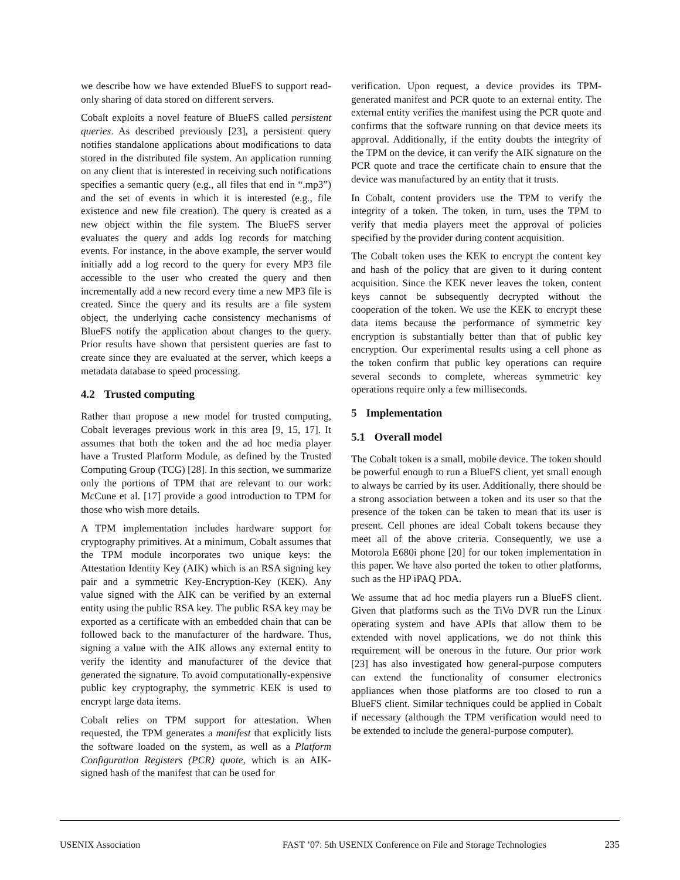we describe how we have extended BlueFS to support read-only sharing of data stored on different servers.
Cobalt exploits a novel feature of BlueFS called persistent queries. As described previously [23], a persistent query notifies standalone applications about modifications to data stored in the distributed file system. An application running on any client that is interested in receiving such notifications specifies a semantic query (e.g., all files that end in “.mp3”) and the set of events in which it is interested (e.g., file existence and new file creation). The query is created as a new object within the file system. The BlueFS server evaluates the query and adds log records for matching events. For instance, in the above example, the server would initially add a log record to the query for every MP3 file accessible to the user who created the query and then incrementally add a new record every time a new MP3 file is created. Since the query and its results are a file system object, the underlying cache consistency mechanisms of BlueFS notify the application about changes to the query. Prior results have shown that persistent queries are fast to create since they are evaluated at the server, which keeps a metadata database to speed processing.
4.2 Trusted computing
Rather than propose a new model for trusted computing, Cobalt leverages previous work in this area [9, 15, 17]. It assumes that both the token and the ad hoc media player have a Trusted Platform Module, as defined by the Trusted Computing Group (TCG) [28]. In this section, we summarize only the portions of TPM that are relevant to our work: McCune et al. [17] provide a good introduction to TPM for those who wish more details.
A TPM implementation includes hardware support for cryptography primitives. At a minimum, Cobalt assumes that the TPM module incorporates two unique keys: the Attestation Identity Key (AIK) which is an RSA signing key pair and a symmetric Key-Encryption-Key (KEK). Any value signed with the AIK can be verified by an external entity using the public RSA key. The public RSA key may be exported as a certificate with an embedded chain that can be followed back to the manufacturer of the hardware. Thus, signing a value with the AIK allows any external entity to verify the identity and manufacturer of the device that generated the signature. To avoid computationally-expensive public key cryptography, the symmetric KEK is used to encrypt large data items.
Cobalt relies on TPM support for attestation. When requested, the TPM generates a manifest that explicitly lists the software loaded on the system, as well as a Platform Configuration Registers (PCR) quote, which is an AIK-signed hash of the manifest that can be used for
verification. Upon request, a device provides its TPM-generated manifest and PCR quote to an external entity. The external entity verifies the manifest using the PCR quote and confirms that the software running on that device meets its approval. Additionally, if the entity doubts the integrity of the TPM on the device, it can verify the AIK signature on the PCR quote and trace the certificate chain to ensure that the device was manufactured by an entity that it trusts.
In Cobalt, content providers use the TPM to verify the integrity of a token. The token, in turn, uses the TPM to verify that media players meet the approval of policies specified by the provider during content acquisition.
The Cobalt token uses the KEK to encrypt the content key and hash of the policy that are given to it during content acquisition. Since the KEK never leaves the token, content keys cannot be subsequently decrypted without the cooperation of the token. We use the KEK to encrypt these data items because the performance of symmetric key encryption is substantially better than that of public key encryption. Our experimental results using a cell phone as the token confirm that public key operations can require several seconds to complete, whereas symmetric key operations require only a few milliseconds.
5 Implementation
5.1 Overall model
The Cobalt token is a small, mobile device. The token should be powerful enough to run a BlueFS client, yet small enough to always be carried by its user. Additionally, there should be a strong association between a token and its user so that the presence of the token can be taken to mean that its user is present. Cell phones are ideal Cobalt tokens because they meet all of the above criteria. Consequently, we use a Motorola E680i phone [20] for our token implementation in this paper. We have also ported the token to other platforms, such as the HP iPAQ PDA.
We assume that ad hoc media players run a BlueFS client. Given that platforms such as the TiVo DVR run the Linux operating system and have APIs that allow them to be extended with novel applications, we do not think this requirement will be onerous in the future. Our prior work [23] has also investigated how general-purpose computers can extend the functionality of consumer electronics appliances when those platforms are too closed to run a BlueFS client. Similar techniques could be applied in Cobalt if necessary (although the TPM verification would need to be extended to include the general-purpose computer).
USENIX Association FAST ’07: 5th USENIX Conference on File and Storage Technologies
235